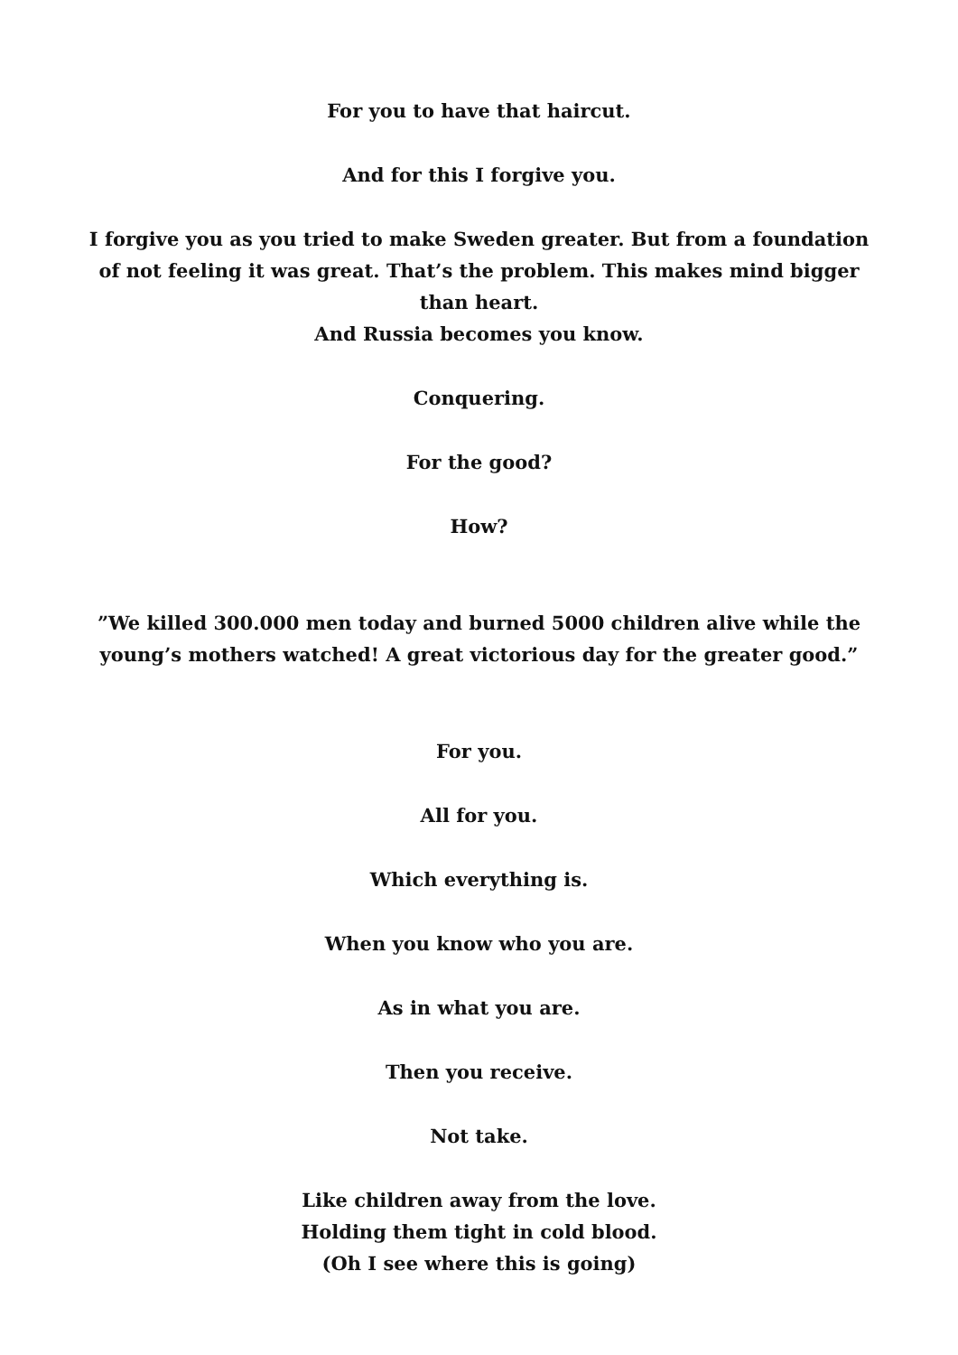For you to have that haircut.
And for this I forgive you.
I forgive you as you tried to make Sweden greater. But from a foundation of not feeling it was great. That’s the problem. This makes mind bigger than heart.
And Russia becomes you know.
Conquering.
For the good?
How?
”We killed 300.000 men today and burned 5000 children alive while the young’s mothers watched! A great victorious day for the greater good.”
For you.
All for you.
Which everything is.
When you know who you are.
As in what you are.
Then you receive.
Not take.
Like children away from the love.
Holding them tight in cold blood.
(Oh I see where this is going)